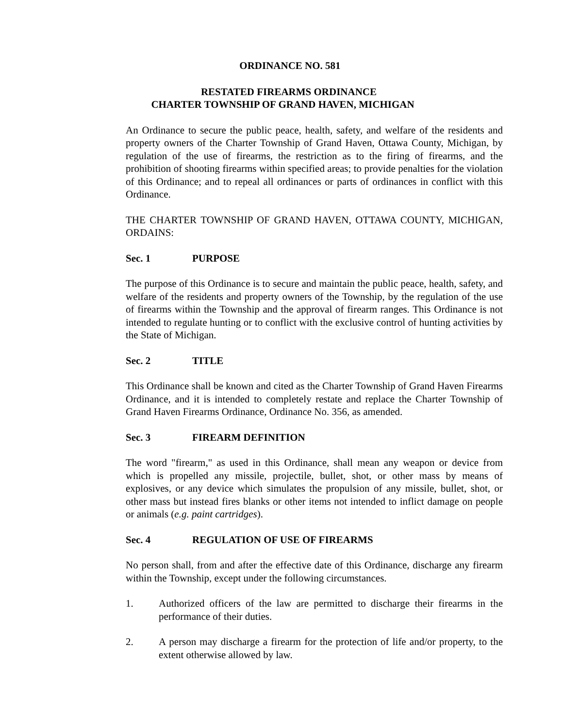ORDINANCE NO. 581
RESTATED FIREARMS ORDINANCE
CHARTER TOWNSHIP OF GRAND HAVEN, MICHIGAN
An Ordinance to secure the public peace, health, safety, and welfare of the residents and property owners of the Charter Township of Grand Haven, Ottawa County, Michigan, by regulation of the use of firearms, the restriction as to the firing of firearms, and the prohibition of shooting firearms within specified areas; to provide penalties for the violation of this Ordinance; and to repeal all ordinances or parts of ordinances in conflict with this Ordinance.
THE CHARTER TOWNSHIP OF GRAND HAVEN, OTTAWA COUNTY, MICHIGAN, ORDAINS:
Sec. 1 PURPOSE
The purpose of this Ordinance is to secure and maintain the public peace, health, safety, and welfare of the residents and property owners of the Township, by the regulation of the use of firearms within the Township and the approval of firearm ranges. This Ordinance is not intended to regulate hunting or to conflict with the exclusive control of hunting activities by the State of Michigan.
Sec. 2 TITLE
This Ordinance shall be known and cited as the Charter Township of Grand Haven Firearms Ordinance, and it is intended to completely restate and replace the Charter Township of Grand Haven Firearms Ordinance, Ordinance No. 356, as amended.
Sec. 3 FIREARM DEFINITION
The word "firearm," as used in this Ordinance, shall mean any weapon or device from which is propelled any missile, projectile, bullet, shot, or other mass by means of explosives, or any device which simulates the propulsion of any missile, bullet, shot, or other mass but instead fires blanks or other items not intended to inflict damage on people or animals (e.g. paint cartridges).
Sec. 4 REGULATION OF USE OF FIREARMS
No person shall, from and after the effective date of this Ordinance, discharge any firearm within the Township, except under the following circumstances.
1. Authorized officers of the law are permitted to discharge their firearms in the performance of their duties.
2. A person may discharge a firearm for the protection of life and/or property, to the extent otherwise allowed by law.